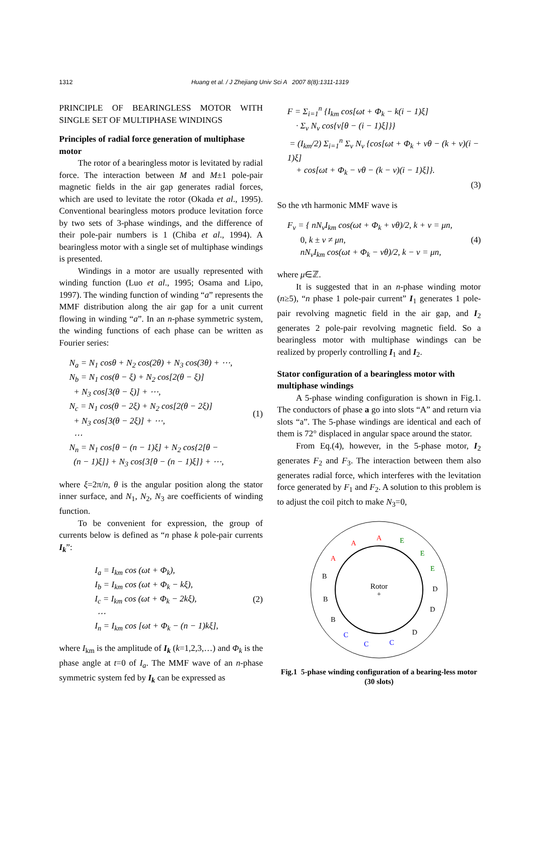1312 Huang et al. / J Zhejiang Univ Sci A 2007 8(8):1311-1319
PRINCIPLE OF BEARINGLESS MOTOR WITH SINGLE SET OF MULTIPHASE WINDINGS
Principles of radial force generation of multiphase motor
The rotor of a bearingless motor is levitated by radial force. The interaction between M and M±1 pole-pair magnetic fields in the air gap generates radial forces, which are used to levitate the rotor (Okada et al., 1995). Conventional bearingless motors produce levitation force by two sets of 3-phase windings, and the difference of their pole-pair numbers is 1 (Chiba et al., 1994). A bearingless motor with a single set of multiphase windings is presented.
Windings in a motor are usually represented with winding function (Luo et al., 1995; Osama and Lipo, 1997). The winding function of winding “a” represents the MMF distribution along the air gap for a unit current flowing in winding “a”. In an n-phase symmetric system, the winding functions of each phase can be written as Fourier series:
N<sub>a</sub> = N<sub>1</sub> cosθ + N<sub>2</sub> cos(2θ) + N<sub>3</sub> cos(3θ) + ⋯,
N<sub>b</sub> = N<sub>1</sub> cos(θ − ξ) + N<sub>2</sub> cos[2(θ − ξ)]
+ N<sub>3</sub> cos[3(θ − ξ)] + ⋯,
N<sub>c</sub> = N<sub>1</sub> cos(θ − 2ξ) + N<sub>2</sub> cos[2(θ − 2ξ)]
+ N<sub>3</sub> cos[3(θ − 2ξ)] + ⋯,
⋯
N<sub>n</sub> = N<sub>1</sub> cos[θ − (n − 1)ξ] + N<sub>2</sub> cos{2[θ −
(n − 1)ξ]} + N<sub>3</sub> cos{3[θ − (n − 1)ξ]} + ⋯,
(1)
where ξ=2π/n, θ is the angular position along the stator inner surface, and N<sub>1</sub>, N<sub>2</sub>, N<sub>3</sub> are coefficients of winding function.
To be convenient for expression, the group of currents below is defined as “n phase k pole-pair currents I<sub>k</sub>”:
I<sub>a</sub> = I<sub>km</sub> cos (ωt + Φ<sub>k</sub>),
I<sub>b</sub> = I<sub>km</sub> cos (ωt + Φ<sub>k</sub> − kξ),
I<sub>c</sub> = I<sub>km</sub> cos (ωt + Φ<sub>k</sub> − 2kξ),
⋯
I<sub>n</sub> = I<sub>km</sub> cos [ωt + Φ<sub>k</sub> − (n − 1)kξ],
(2)
where I<sub>km</sub> is the amplitude of I<sub>k</sub> (k=1,2,3,…) and Φ<sub>k</sub> is the phase angle at t=0 of I<sub>a</sub>. The MMF wave of an n-phase symmetric system fed by I<sub>k</sub> can be expressed as
F = Σ<sub>i=1</sub><sup>n</sup> {I<sub>km</sub> cos[ωt + Φ<sub>k</sub> − k(i − 1)ξ]
· Σ<sub>ν</sub> N<sub>ν</sub> cos{ν[θ − (i − 1)ξ]}}
= (I<sub>km</sub>/2) Σ<sub>i=1</sub><sup>n</sup> Σ<sub>ν</sub> N<sub>ν</sub> {cos[ωt + Φ<sub>k</sub> + νθ − (k + ν)(i − 1)ξ]
+ cos[ωt + Φ<sub>k</sub> − νθ − (k − ν)(i − 1)ξ]}.
(3)
So the νth harmonic MMF wave is
F<sub>ν</sub> = { nN<sub>ν</sub>I<sub>km</sub> cos(ωt + Φ<sub>k</sub> + νθ)/2, k + ν = μn,
0, k ± ν ≠ μn,
nN<sub>ν</sub>I<sub>km</sub> cos(ωt + Φ<sub>k</sub> − νθ)/2, k − ν = μn,
(4)
where μ∈ℤ.
It is suggested that in an n-phase winding motor (n≥5), “n phase 1 pole-pair current” I<sub>1</sub> generates 1 pole-pair revolving magnetic field in the air gap, and I<sub>2</sub> generates 2 pole-pair revolving magnetic field. So a bearingless motor with multiphase windings can be realized by properly controlling I<sub>1</sub> and I<sub>2</sub>.
Stator configuration of a bearingless motor with multiphase windings
A 5-phase winding configuration is shown in Fig.1. The conductors of phase a go into slots “A” and return via slots “a”. The 5-phase windings are identical and each of them is 72° displaced in angular space around the stator.
From Eq.(4), however, in the 5-phase motor, I<sub>2</sub> generates F<sub>2</sub> and F<sub>3</sub>. The interaction between them also generates radial force, which interferes with the levitation force generated by F<sub>1</sub> and F<sub>2</sub>. A solution to this problem is to adjust the coil pitch to make N<sub>3</sub>=0,
Rotor
+
A
E
E
E
D
D
D
C
C
C
B
B
B
A
A
Fig.1 5-phase winding configuration of a bearing-less motor (30 slots)